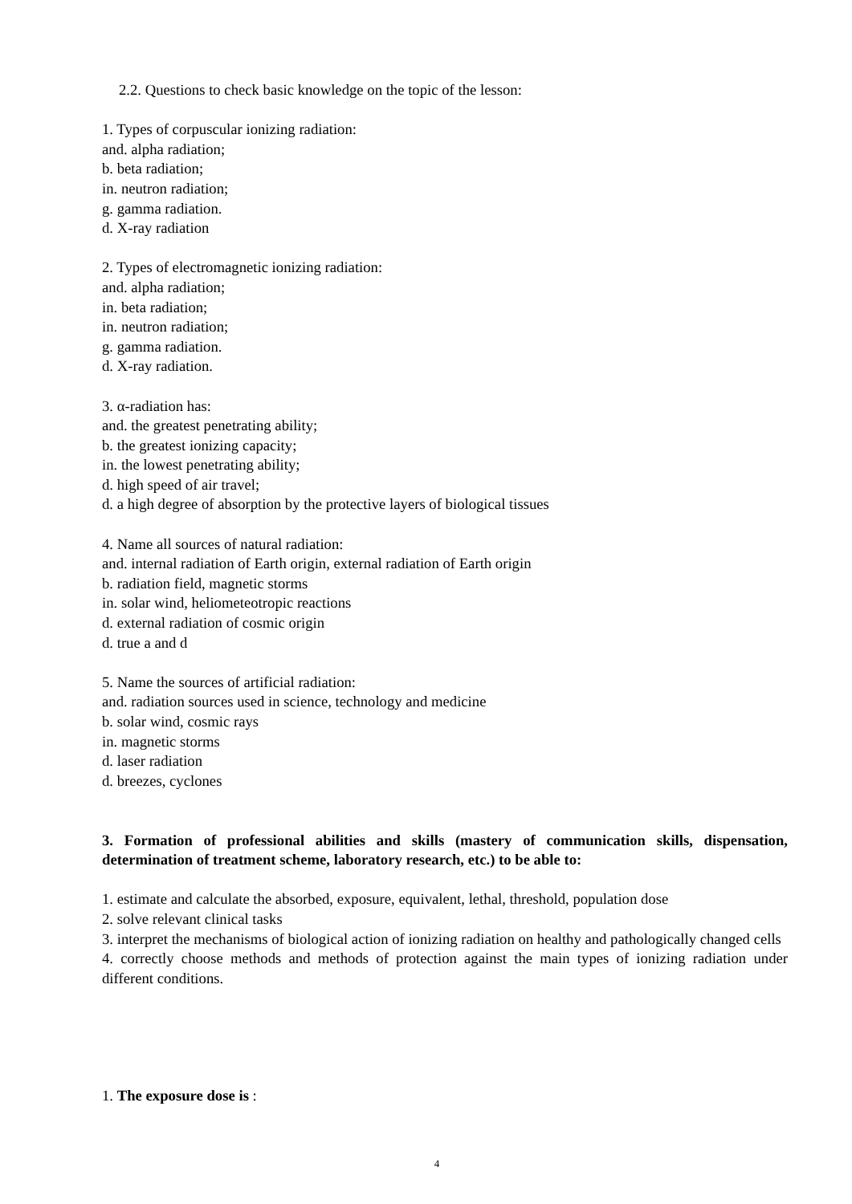2.2. Questions to check basic knowledge on the topic of the lesson:
1. Types of corpuscular ionizing radiation:
and. alpha radiation;
b. beta radiation;
in. neutron radiation;
g. gamma radiation.
d. X-ray radiation
2. Types of electromagnetic ionizing radiation:
and. alpha radiation;
in. beta radiation;
in. neutron radiation;
g. gamma radiation.
d. X-ray radiation.
3. α-radiation has:
and. the greatest penetrating ability;
b. the greatest ionizing capacity;
in. the lowest penetrating ability;
d. high speed of air travel;
d. a high degree of absorption by the protective layers of biological tissues
4. Name all sources of natural radiation:
and. internal radiation of Earth origin, external radiation of Earth origin
b. radiation field, magnetic storms
in. solar wind, heliometeotropic reactions
d. external radiation of cosmic origin
d. true a and d
5. Name the sources of artificial radiation:
and. radiation sources used in science, technology and medicine
b. solar wind, cosmic rays
in. magnetic storms
d. laser radiation
d. breezes, cyclones
3. Formation of professional abilities and skills (mastery of communication skills, dispensation, determination of treatment scheme, laboratory research, etc.) to be able to:
1. estimate and calculate the absorbed, exposure, equivalent, lethal, threshold, population dose
2. solve relevant clinical tasks
3. interpret the mechanisms of biological action of ionizing radiation on healthy and pathologically changed cells
4. correctly choose methods and methods of protection against the main types of ionizing radiation under different conditions.
1. The exposure dose is :
4